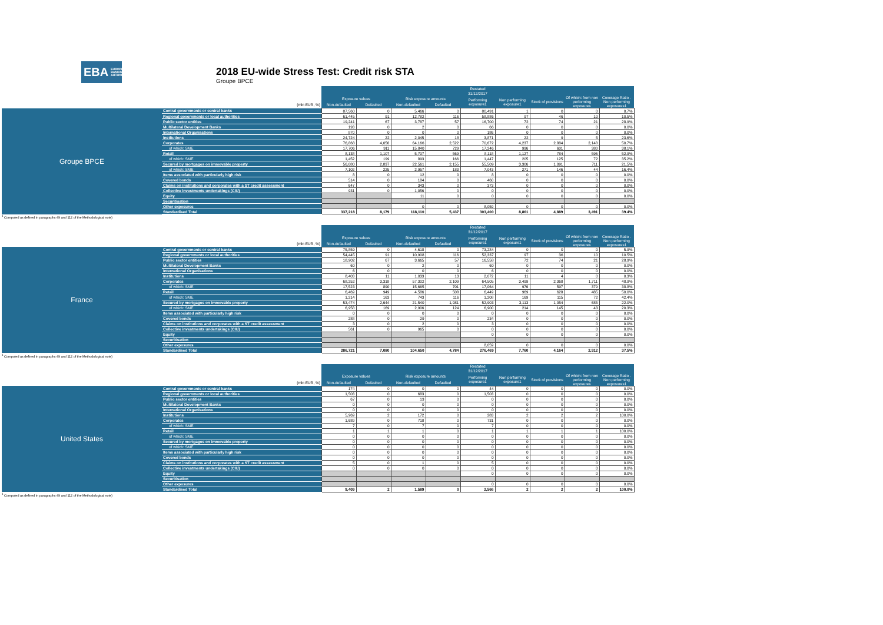EBA EUROPEAN
BANKING
AUTHORITY
2018 EU-wide Stress Test: Credit risk STA
Groupe BPCE
| | | Restated | | | | | | | | |
| | | 31/12/2017 | | | | | | | | |
| | | Exposure values | | Risk exposure amounts | | Performing exposure1 | Non performing exposure1 | Stock of provisions | Of which: from non performing exposures | Coverage Ratio - Non performing exposures1 |
| | (mln EUR, %) | Non-defaulted | Defaulted | Non-defaulted | Defaulted | | | | | |
| Groupe BPCE | Central governments or central banks | 87,560 | 0 | 5,466 | 0 | 80,491 | 1 | 0 | 0 | 0.7% |
| | Regional governments or local authorities | 61,445 | 91 | 12,782 | 116 | 58,886 | 97 | 46 | 10 | 10.5% |
| | Public sector entities | 19,241 | 67 | 3,787 | 57 | 16,700 | 72 | 74 | 21 | 28.9% |
| | Multilateral Development Banks | 193 | 0 | 2 | 0 | 66 | 0 | 0 | 0 | 0.0% |
| | International Organisations | 870 | 0 | 0 | 0 | 186 | 0 | 0 | 0 | 0.0% |
| | Institutions | 24,724 | 22 | 2,045 | 18 | 3,871 | 22 | 9 | 5 | 23.6% |
| | Corporates | 76,868 | 4,056 | 64,166 | 2,522 | 70,672 | 4,237 | 2,884 | 2,148 | 50.7% |
| | of which: SME | 17,706 | 911 | 15,840 | 729 | 17,246 | 996 | 601 | 380 | 38.1% |
| | Retail | 8,138 | 1,107 | 5,707 | 569 | 8,118 | 1,127 | 784 | 596 | 52.9% |
| | of which: SME | 1,452 | 199 | 893 | 166 | 1,447 | 205 | 125 | 72 | 35.2% |
| | Secured by mortgages on immovable property | 56,080 | 2,837 | 22,561 | 2,155 | 55,509 | 3,306 | 1,091 | 711 | 21.5% |
| | of which: SME | 7,102 | 225 | 2,957 | 183 | 7,043 | 271 | 146 | 44 | 16.4% |
| | Items associated with particularly high risk | 8 | 0 | 12 | 0 | 8 | 0 | 0 | 0 | 0.0% |
| | Covered bonds | 514 | 0 | 184 | 0 | 460 | 0 | 0 | 0 | 0.0% |
| | Claims on institutions and corporates with a ST credit assessment | 647 | 0 | 343 | 0 | 373 | 0 | 0 | 0 | 0.0% |
| | Collective investments undertakings (CIU) | 931 | 0 | 1,056 | 0 | 0 | 0 | 0 | 0 | 0.0% |
| | Equity | | | 11 | 0 | 0 | 0 | 0 | 0 | 0.0% |
| | Securitisation | | | | | | | | | |
| | Other exposures | | | 0 | 0 | 8,059 | 0 | 0 | 0 | 0.0% |
| | Standardised Total | 337,218 | 8,179 | 118,110 | 5,437 | 303,400 | 8,861 | 4,889 | 3,491 | 39.4% |
<sup>1</sup> Computed as defined in paragraphs 49 and 112 of the Methodological note)
| | | Restated | | | | | | | | |
| | | 31/12/2017 | | | | | | | | |
| | | Exposure values | | Risk exposure amounts | | Performing exposure1 | Non performing exposure1 | Stock of provisions | Of which: from non performing exposures | Coverage Ratio - Non performing exposures1 |
| | (mln EUR, %) | Non-defaulted | Defaulted | Non-defaulted | Defaulted | | | | | |
| France | Central governments or central banks | 75,859 | 0 | 4,618 | 0 | 73,284 | 0 | 0 | 0 | 5.9% |
| | Regional governments or local authorities | 54,445 | 91 | 10,908 | 116 | 52,337 | 97 | 36 | 10 | 10.5% |
| | Public sector entities | 18,902 | 67 | 3,665 | 57 | 16,558 | 72 | 74 | 21 | 28.9% |
| | Multilateral Development Banks | 60 | 0 | 2 | 0 | 60 | 0 | 0 | 0 | 0.0% |
| | International Organisations | 6 | 0 | 0 | 0 | 6 | 0 | 0 | 0 | 0.0% |
| | Institutions | 8,403 | 11 | 1,033 | 13 | 2,072 | 11 | 4 | 0 | 0.3% |
| | Corporates | 68,252 | 3,318 | 57,302 | 2,109 | 64,505 | 3,499 | 2,368 | 1,711 | 48.9% |
| | of which: SME | 17,523 | 890 | 15,665 | 701 | 17,064 | 976 | 597 | 379 | 38.8% |
| | Retail | 6,469 | 949 | 4,586 | 508 | 6,449 | 969 | 628 | 485 | 50.0% |
| | of which: SME | 1,214 | 163 | 743 | 116 | 1,208 | 169 | 115 | 72 | 42.4% |
| | Secured by mortgages on immovable property | 53,474 | 2,644 | 21,540 | 1,981 | 52,903 | 3,113 | 1,054 | 685 | 22.0% |
| | of which: SME | 6,958 | 169 | 2,906 | 124 | 6,900 | 214 | 145 | 43 | 20.3% |
| | Items associated with particularly high risk | 0 | 0 | 0 | 0 | 0 | 0 | 0 | 0 | 0.0% |
| | Covered bonds | 288 | 0 | 29 | 0 | 234 | 0 | 0 | 0 | 0.0% |
| | Claims on institutions and corporates with a ST credit assessment | 3 | 0 | 2 | 0 | 3 | 0 | 0 | 0 | 0.0% |
| | Collective investments undertakings (CIU) | 561 | 0 | 965 | 0 | 0 | 0 | 0 | 0 | 0.0% |
| | Equity | | | | | 0 | 0 | 0 | 0 | 0.0% |
| | Securitisation | | | | | | | | | |
| | Other exposures | | | | | 8,059 | 0 | 0 | 0 | 0.0% |
| | Standardised Total | 286,721 | 7,080 | 104,650 | 4,784 | 276,469 | 7,760 | 4,164 | 2,912 | 37.5% |
<sup>1</sup> Computed as defined in paragraphs 49 and 112 of the Methodological note)
| | | Restated | | | | | | | | |
| | | 31/12/2017 | | | | | | | | |
| | | Exposure values | | Risk exposure amounts | | Performing exposure1 | Non performing exposure1 | Stock of provisions | Of which: from non performing exposures | Coverage Ratio - Non performing exposures1 |
| | (mln EUR, %) | Non-defaulted | Defaulted | Non-defaulted | Defaulted | | | | | |
| United States | Central governments or central banks | 174 | 0 | 0 | 0 | 44 | 0 | 0 | 0 | 0.0% |
| | Regional governments or local authorities | 1,503 | 0 | 683 | 0 | 1,503 | 0 | 0 | 0 | 0.0% |
| | Public sector entities | 67 | 0 | 13 | 0 | 0 | 0 | 0 | 0 | 0.0% |
| | Multilateral Development Banks | 0 | 0 | 0 | 0 | 0 | 0 | 0 | 0 | 0.0% |
| | International Organisations | 0 | 0 | 0 | 0 | 0 | 0 | 0 | 0 | 0.0% |
| | Institutions | 5,969 | 2 | 172 | 0 | 283 | 2 | 2 | 2 | 100.0% |
| | Corporates | 1,689 | 0 | 718 | 0 | 731 | 0 | 0 | 0 | 0.0% |
| | of which: SME | 7 | 0 | 7 | 0 | 7 | 0 | 0 | 0 | 0.0% |
| | Retail | 1 | 1 | 1 | 0 | 1 | 1 | 1 | 1 | 100.0% |
| | of which: SME | 0 | 0 | 0 | 0 | 0 | 0 | 0 | 0 | 0.0% |
| | Secured by mortgages on immovable property | 0 | 0 | 0 | 0 | 0 | 0 | 0 | 0 | 0.0% |
| | of which: SME | 0 | 0 | 0 | 0 | 0 | 0 | 0 | 0 | 0.0% |
| | Items associated with particularly high risk | 0 | 0 | 0 | 0 | 0 | 0 | 0 | 0 | 0.0% |
| | Covered bonds | 0 | 0 | 0 | 0 | 0 | 0 | 0 | 0 | 0.0% |
| | Claims on institutions and corporates with a ST credit assessment | 5 | 0 | 1 | 0 | 5 | 0 | 0 | 0 | 0.0% |
| | Collective investments undertakings (CIU) | 0 | 0 | 0 | 0 | 0 | 0 | 0 | 0 | 0.0% |
| | Equity | | | | | 0 | 0 | 0 | 0 | 0.0% |
| | Securitisation | | | | | | | | | |
| | Other exposures | | | | | 0 | 0 | 0 | 0 | 0.0% |
| | Standardised Total | 9,409 | 2 | 1,589 | 0 | 2,566 | 2 | 2 | 2 | 100.0% |
<sup>1</sup> Computed as defined in paragraphs 49 and 112 of the Methodological note)